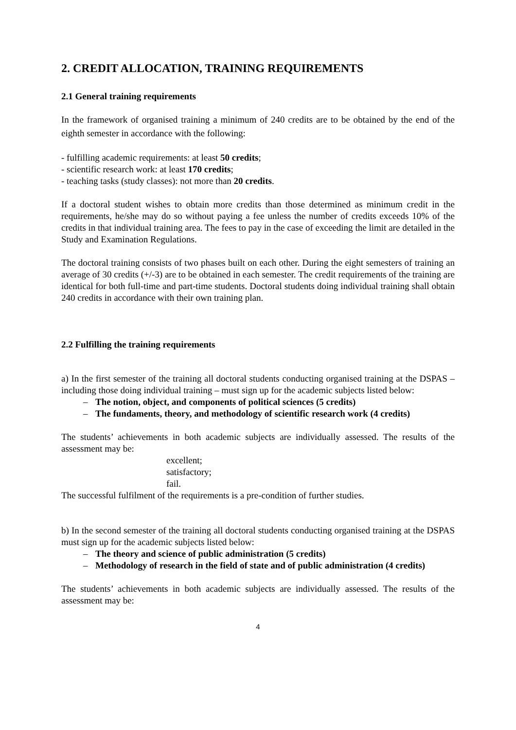2. CREDIT ALLOCATION, TRAINING REQUIREMENTS
2.1 General training requirements
In the framework of organised training a minimum of 240 credits are to be obtained by the end of the eighth semester in accordance with the following:
- fulfilling academic requirements: at least 50 credits;
- scientific research work: at least 170 credits;
- teaching tasks (study classes): not more than 20 credits.
If a doctoral student wishes to obtain more credits than those determined as minimum credit in the requirements, he/she may do so without paying a fee unless the number of credits exceeds 10% of the credits in that individual training area. The fees to pay in the case of exceeding the limit are detailed in the Study and Examination Regulations.
The doctoral training consists of two phases built on each other. During the eight semesters of training an average of 30 credits (+/-3) are to be obtained in each semester. The credit requirements of the training are identical for both full-time and part-time students. Doctoral students doing individual training shall obtain 240 credits in accordance with their own training plan.
2.2 Fulfilling the training requirements
a) In the first semester of the training all doctoral students conducting organised training at the DSPAS – including those doing individual training – must sign up for the academic subjects listed below:
– The notion, object, and components of political sciences (5 credits)
– The fundaments, theory, and methodology of scientific research work (4 credits)
The students’ achievements in both academic subjects are individually assessed. The results of the assessment may be:
excellent;
satisfactory;
fail.
The successful fulfilment of the requirements is a pre-condition of further studies.
b) In the second semester of the training all doctoral students conducting organised training at the DSPAS must sign up for the academic subjects listed below:
– The theory and science of public administration (5 credits)
– Methodology of research in the field of state and of public administration (4 credits)
The students’ achievements in both academic subjects are individually assessed. The results of the assessment may be:
4